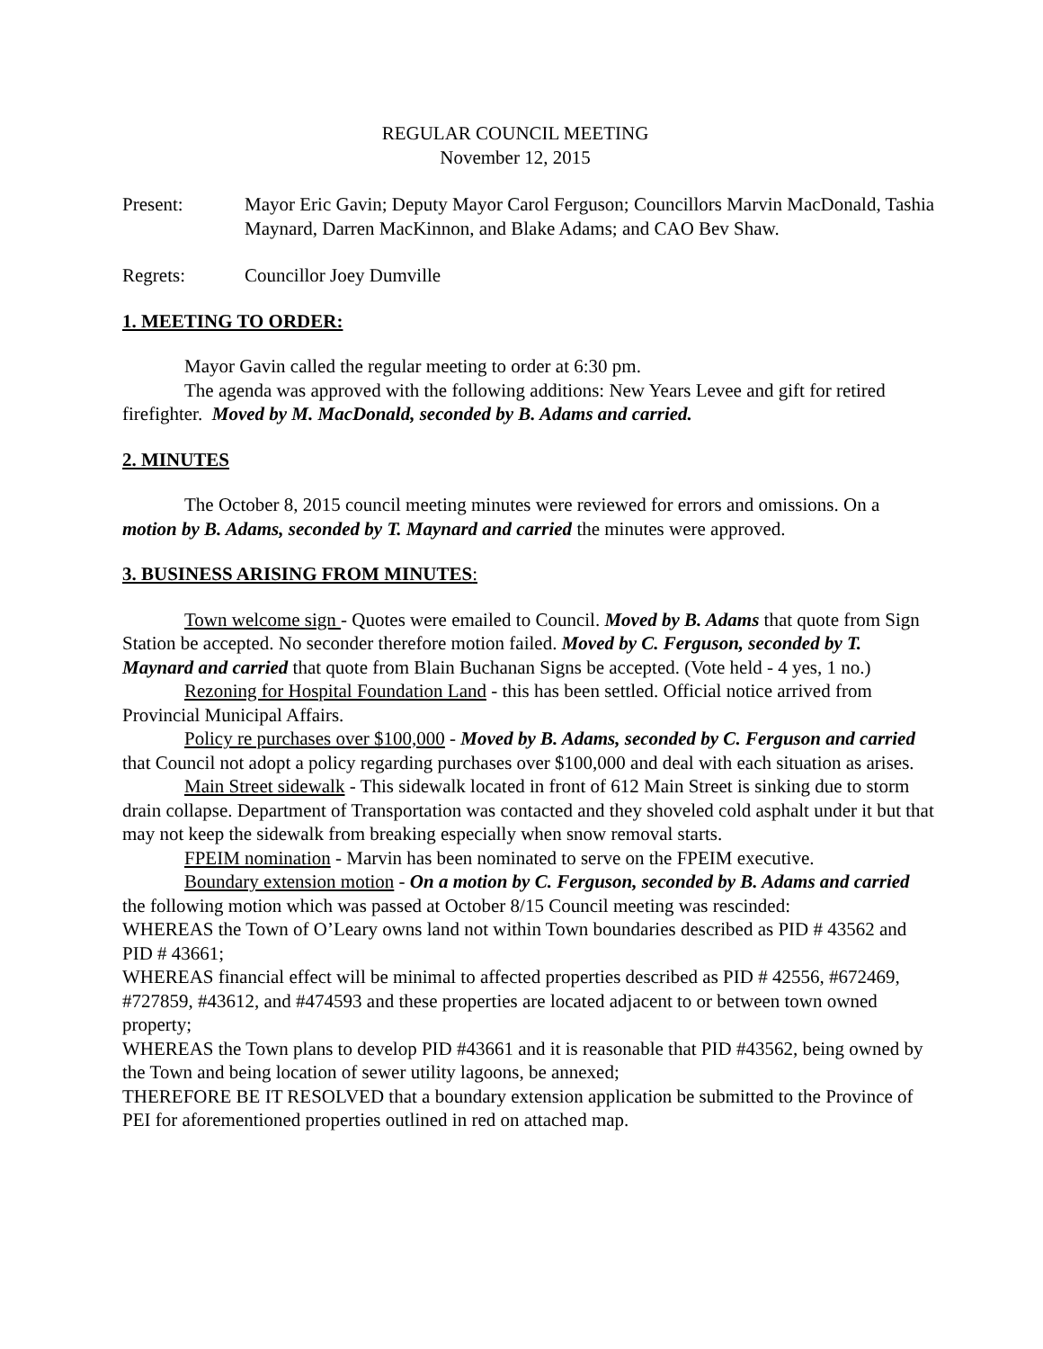REGULAR COUNCIL MEETING
November 12, 2015
Present: Mayor Eric Gavin; Deputy Mayor Carol Ferguson; Councillors Marvin MacDonald, Tashia Maynard, Darren MacKinnon, and Blake Adams; and CAO Bev Shaw.
Regrets: Councillor Joey Dumville
1. MEETING TO ORDER:
Mayor Gavin called the regular meeting to order at 6:30 pm.
The agenda was approved with the following additions: New Years Levee and gift for retired firefighter. Moved by M. MacDonald, seconded by B. Adams and carried.
2. MINUTES
The October 8, 2015 council meeting minutes were reviewed for errors and omissions. On a motion by B. Adams, seconded by T. Maynard and carried the minutes were approved.
3. BUSINESS ARISING FROM MINUTES:
Town welcome sign - Quotes were emailed to Council. Moved by B. Adams that quote from Sign Station be accepted. No seconder therefore motion failed. Moved by C. Ferguson, seconded by T. Maynard and carried that quote from Blain Buchanan Signs be accepted. (Vote held - 4 yes, 1 no.)
Rezoning for Hospital Foundation Land - this has been settled. Official notice arrived from Provincial Municipal Affairs.
Policy re purchases over $100,000 - Moved by B. Adams, seconded by C. Ferguson and carried that Council not adopt a policy regarding purchases over $100,000 and deal with each situation as arises.
Main Street sidewalk - This sidewalk located in front of 612 Main Street is sinking due to storm drain collapse. Department of Transportation was contacted and they shoveled cold asphalt under it but that may not keep the sidewalk from breaking especially when snow removal starts.
FPEIM nomination - Marvin has been nominated to serve on the FPEIM executive.
Boundary extension motion - On a motion by C. Ferguson, seconded by B. Adams and carried the following motion which was passed at October 8/15 Council meeting was rescinded:
WHEREAS the Town of O’Leary owns land not within Town boundaries described as PID # 43562 and PID # 43661;
WHEREAS financial effect will be minimal to affected properties described as PID # 42556, #672469, #727859, #43612, and #474593 and these properties are located adjacent to or between town owned property;
WHEREAS the Town plans to develop PID #43661 and it is reasonable that PID #43562, being owned by the Town and being location of sewer utility lagoons, be annexed;
THEREFORE BE IT RESOLVED that a boundary extension application be submitted to the Province of PEI for aforementioned properties outlined in red on attached map.